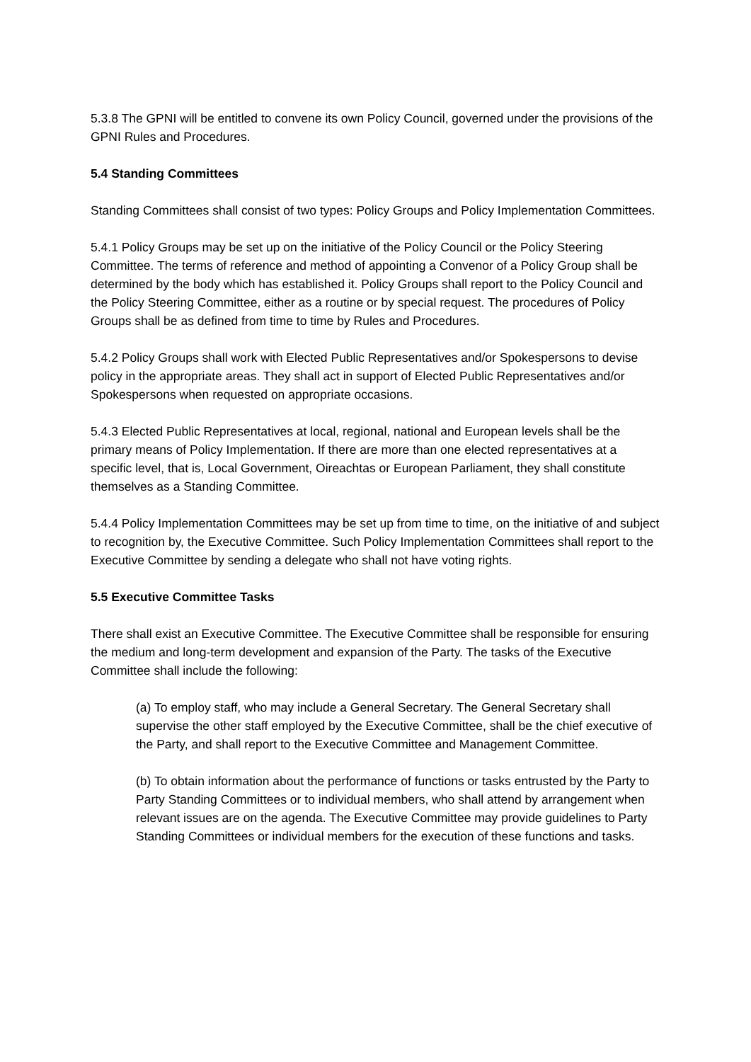5.3.8 The GPNI will be entitled to convene its own Policy Council, governed under the provisions of the GPNI Rules and Procedures.
5.4 Standing Committees
Standing Committees shall consist of two types: Policy Groups and Policy Implementation Committees.
5.4.1 Policy Groups may be set up on the initiative of the Policy Council or the Policy Steering Committee. The terms of reference and method of appointing a Convenor of a Policy Group shall be determined by the body which has established it. Policy Groups shall report to the Policy Council and the Policy Steering Committee, either as a routine or by special request. The procedures of Policy Groups shall be as defined from time to time by Rules and Procedures.
5.4.2 Policy Groups shall work with Elected Public Representatives and/or Spokespersons to devise policy in the appropriate areas. They shall act in support of Elected Public Representatives and/or Spokespersons when requested on appropriate occasions.
5.4.3 Elected Public Representatives at local, regional, national and European levels shall be the primary means of Policy Implementation. If there are more than one elected representatives at a specific level, that is, Local Government, Oireachtas or European Parliament, they shall constitute themselves as a Standing Committee.
5.4.4 Policy Implementation Committees may be set up from time to time, on the initiative of and subject to recognition by, the Executive Committee. Such Policy Implementation Committees shall report to the Executive Committee by sending a delegate who shall not have voting rights.
5.5 Executive Committee Tasks
There shall exist an Executive Committee. The Executive Committee shall be responsible for ensuring the medium and long-term development and expansion of the Party. The tasks of the Executive Committee shall include the following:
(a) To employ staff, who may include a General Secretary. The General Secretary shall supervise the other staff employed by the Executive Committee, shall be the chief executive of the Party, and shall report to the Executive Committee and Management Committee.
(b) To obtain information about the performance of functions or tasks entrusted by the Party to Party Standing Committees or to individual members, who shall attend by arrangement when relevant issues are on the agenda. The Executive Committee may provide guidelines to Party Standing Committees or individual members for the execution of these functions and tasks.